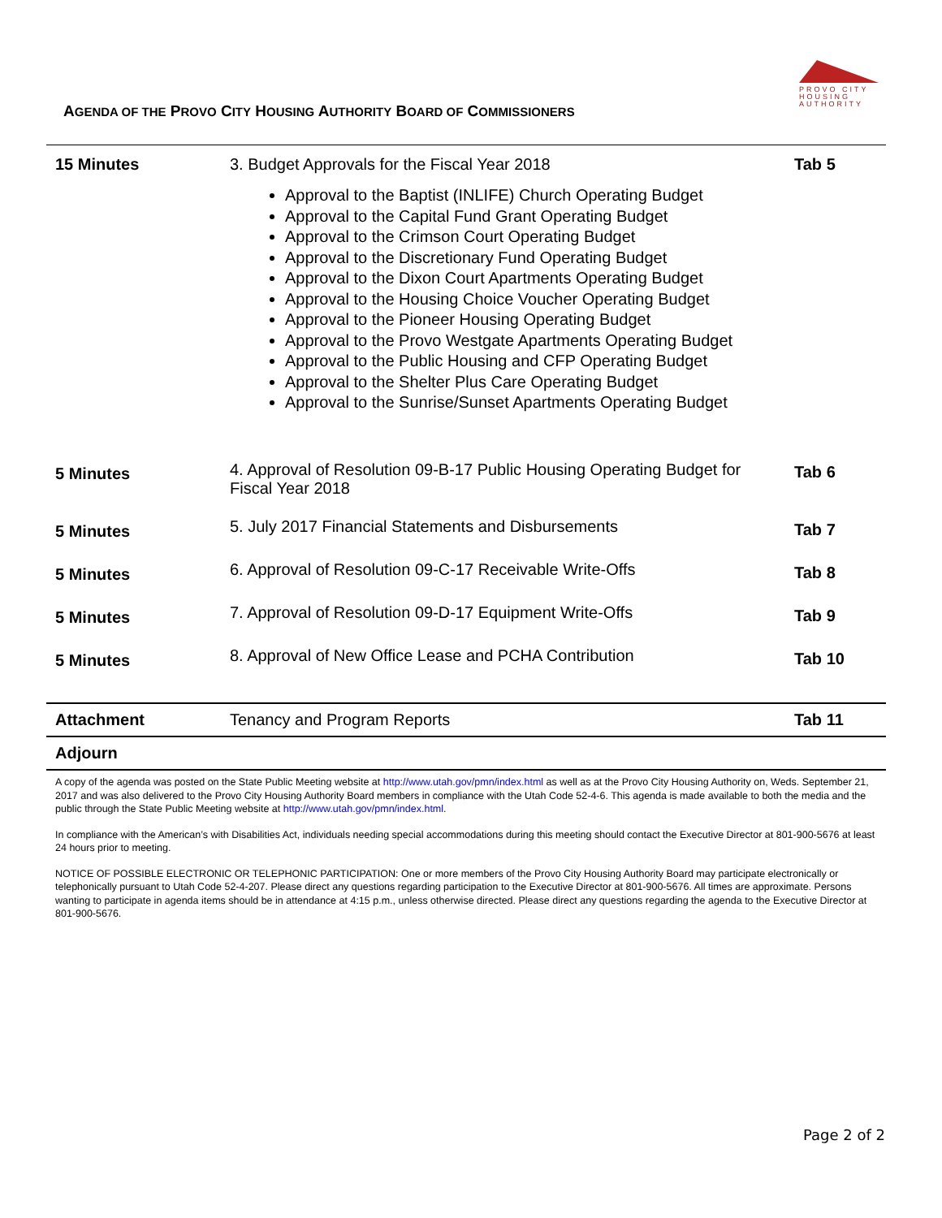PROVO CITY
HOUSING
AUTHORITY
AGENDA OF THE PROVO CITY HOUSING AUTHORITY BOARD OF COMMISSIONERS
| 15 Minutes | 3. Budget Approvals for the Fiscal Year 2018 Approval to the Baptist (INLIFE) Church Operating Budget Approval to the Capital Fund Grant Operating Budget Approval to the Crimson Court Operating Budget Approval to the Discretionary Fund Operating Budget Approval to the Dixon Court Apartments Operating Budget Approval to the Housing Choice Voucher Operating Budget Approval to the Pioneer Housing Operating Budget Approval to the Provo Westgate Apartments Operating Budget Approval to the Public Housing and CFP Operating Budget Approval to the Shelter Plus Care Operating Budget Approval to the Sunrise/Sunset Apartments Operating Budget | Tab 5 |
| 5 Minutes | 4. Approval of Resolution 09-B-17 Public Housing Operating Budget for Fiscal Year 2018 | Tab 6 |
| 5 Minutes | 5. July 2017 Financial Statements and Disbursements | Tab 7 |
| 5 Minutes | 6. Approval of Resolution 09-C-17 Receivable Write-Offs | Tab 8 |
| 5 Minutes | 7. Approval of Resolution 09-D-17 Equipment Write-Offs | Tab 9 |
| 5 Minutes | 8. Approval of New Office Lease and PCHA Contribution | Tab 10 |
| Attachment | Tenancy and Program Reports | Tab 11 |
| Adjourn | | |
A copy of the agenda was posted on the State Public Meeting website at http://www.utah.gov/pmn/index.html as well as at the Provo City Housing Authority on, Weds. September 21, 2017 and was also delivered to the Provo City Housing Authority Board members in compliance with the Utah Code 52-4-6. This agenda is made available to both the media and the public through the State Public Meeting website at http://www.utah.gov/pmn/index.html.
In compliance with the American’s with Disabilities Act, individuals needing special accommodations during this meeting should contact the Executive Director at 801-900-5676 at least 24 hours prior to meeting.
NOTICE OF POSSIBLE ELECTRONIC OR TELEPHONIC PARTICIPATION: One or more members of the Provo City Housing Authority Board may participate electronically or telephonically pursuant to Utah Code 52-4-207. Please direct any questions regarding participation to the Executive Director at 801-900-5676. All times are approximate. Persons wanting to participate in agenda items should be in attendance at 4:15 p.m., unless otherwise directed. Please direct any questions regarding the agenda to the Executive Director at 801-900-5676.
Page 2 of 2